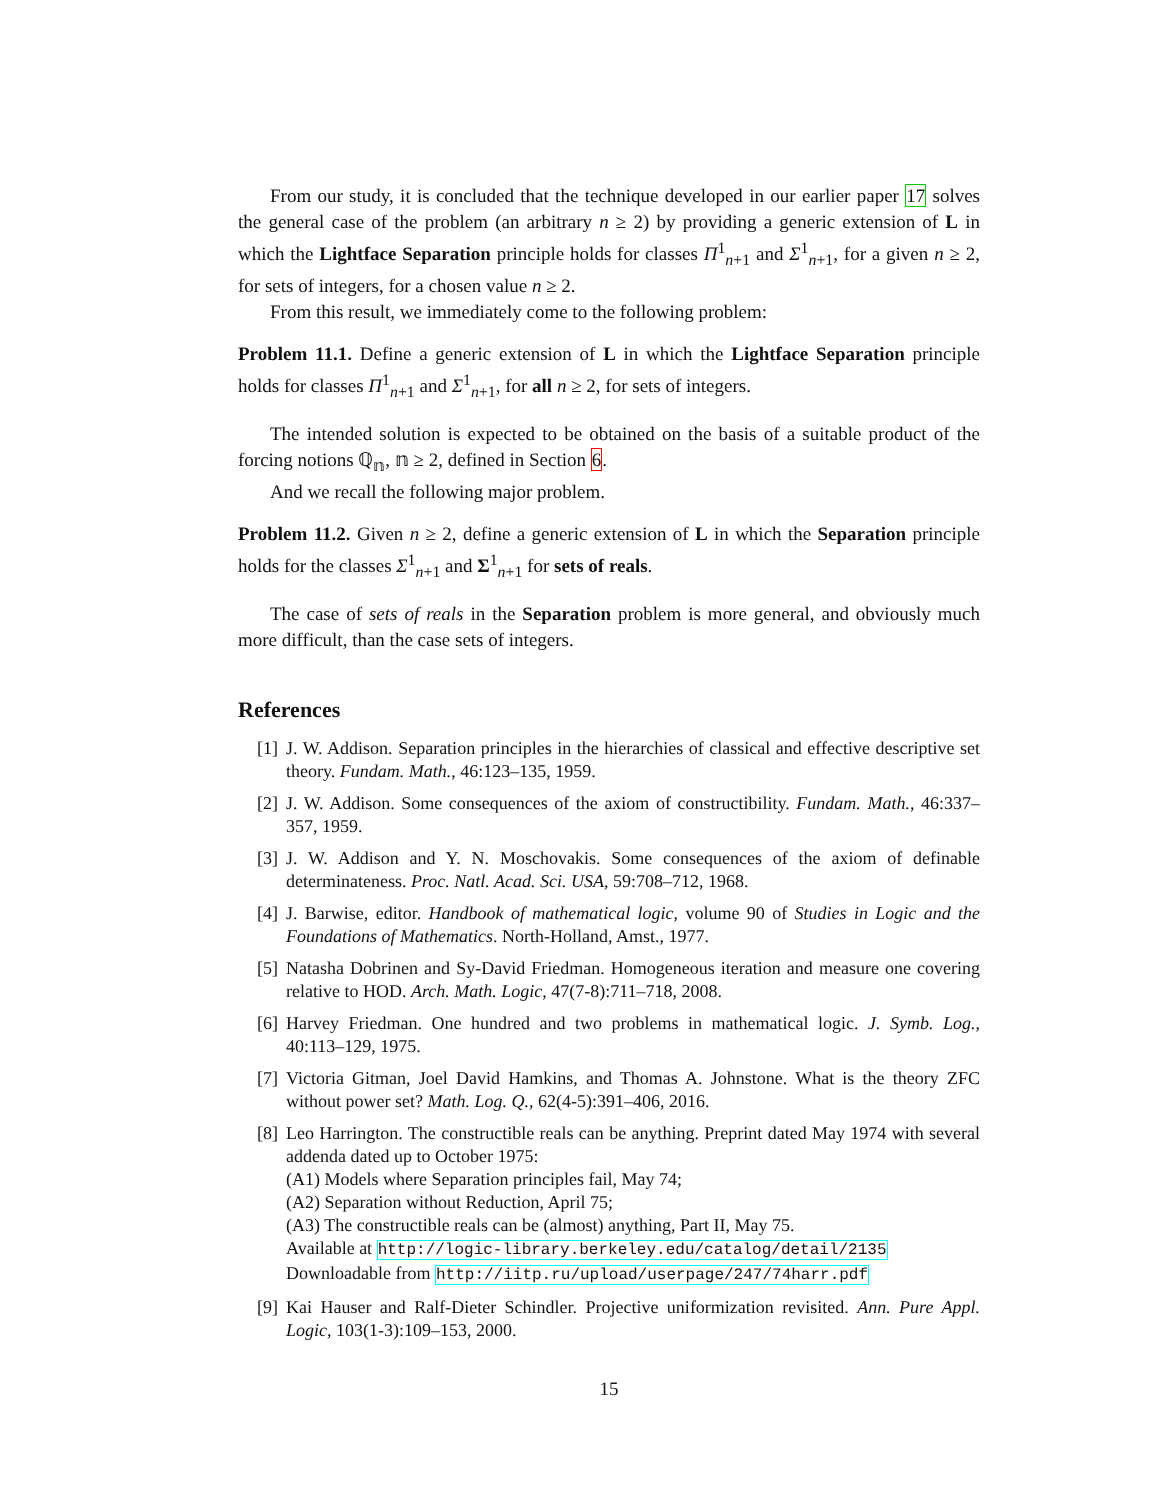From our study, it is concluded that the technique developed in our earlier paper 17 solves the general case of the problem (an arbitrary n ≥ 2) by providing a generic extension of L in which the Lightface Separation principle holds for classes Π<sup>1</sup><sub>n+1</sub> and Σ<sup>1</sup><sub>n+1</sub>, for a given n ≥ 2, for sets of integers, for a chosen value n ≥ 2.
From this result, we immediately come to the following problem:
Problem 11.1. Define a generic extension of L in which the Lightface Separation principle holds for classes Π<sup>1</sup><sub>n+1</sub> and Σ<sup>1</sup><sub>n+1</sub>, for all n ≥ 2, for sets of integers.
The intended solution is expected to be obtained on the basis of a suitable product of the forcing notions ℚ<sub>𝕟</sub>, 𝕟 ≥ 2, defined in Section 6.
And we recall the following major problem.
Problem 11.2. Given n ≥ 2, define a generic extension of L in which the Separation principle holds for the classes Σ<sup>1</sup><sub>n+1</sub> and Σ<sup>1</sup><sub>n+1</sub> for sets of reals.
The case of sets of reals in the Separation problem is more general, and obviously much more difficult, than the case sets of integers.
References
[1] J. W. Addison. Separation principles in the hierarchies of classical and effective descriptive set theory. Fundam. Math., 46:123–135, 1959.
[2] J. W. Addison. Some consequences of the axiom of constructibility. Fundam. Math., 46:337–357, 1959.
[3] J. W. Addison and Y. N. Moschovakis. Some consequences of the axiom of definable determinateness. Proc. Natl. Acad. Sci. USA, 59:708–712, 1968.
[4] J. Barwise, editor. Handbook of mathematical logic, volume 90 of Studies in Logic and the Foundations of Mathematics. North-Holland, Amst., 1977.
[5] Natasha Dobrinen and Sy-David Friedman. Homogeneous iteration and measure one covering relative to HOD. Arch. Math. Logic, 47(7-8):711–718, 2008.
[6] Harvey Friedman. One hundred and two problems in mathematical logic. J. Symb. Log., 40:113–129, 1975.
[7] Victoria Gitman, Joel David Hamkins, and Thomas A. Johnstone. What is the theory ZFC without power set? Math. Log. Q., 62(4-5):391–406, 2016.
[8] Leo Harrington. The constructible reals can be anything. Preprint dated May 1974 with several addenda dated up to October 1975:
(A1) Models where Separation principles fail, May 74;
(A2) Separation without Reduction, April 75;
(A3) The constructible reals can be (almost) anything, Part II, May 75.
Available at http://logic-library.berkeley.edu/catalog/detail/2135
Downloadable from http://iitp.ru/upload/userpage/247/74harr.pdf
[9] Kai Hauser and Ralf-Dieter Schindler. Projective uniformization revisited. Ann. Pure Appl. Logic, 103(1-3):109–153, 2000.
15